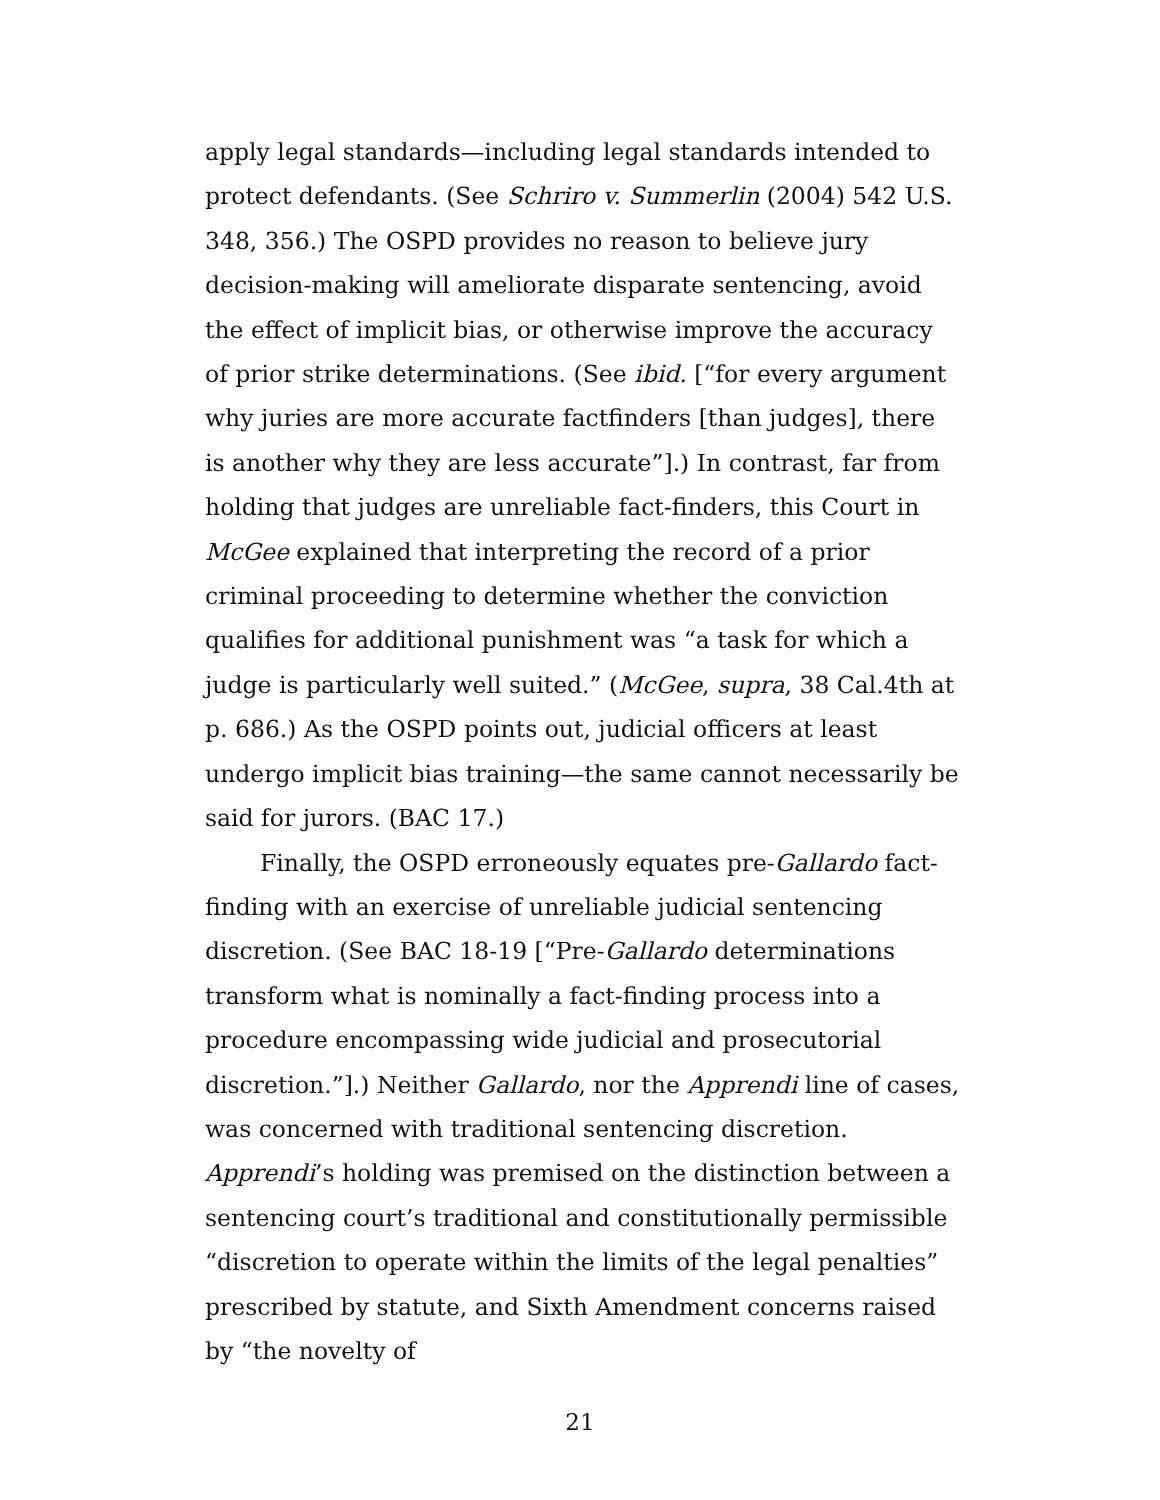apply legal standards—including legal standards intended to protect defendants. (See Schriro v. Summerlin (2004) 542 U.S. 348, 356.) The OSPD provides no reason to believe jury decision-making will ameliorate disparate sentencing, avoid the effect of implicit bias, or otherwise improve the accuracy of prior strike determinations. (See ibid. [“for every argument why juries are more accurate factfinders [than judges], there is another why they are less accurate”].) In contrast, far from holding that judges are unreliable fact-finders, this Court in McGee explained that interpreting the record of a prior criminal proceeding to determine whether the conviction qualifies for additional punishment was “a task for which a judge is particularly well suited.” (McGee, supra, 38 Cal.4th at p. 686.) As the OSPD points out, judicial officers at least undergo implicit bias training—the same cannot necessarily be said for jurors. (BAC 17.)
Finally, the OSPD erroneously equates pre-Gallardo fact-finding with an exercise of unreliable judicial sentencing discretion. (See BAC 18-19 [“Pre-Gallardo determinations transform what is nominally a fact-finding process into a procedure encompassing wide judicial and prosecutorial discretion.”].) Neither Gallardo, nor the Apprendi line of cases, was concerned with traditional sentencing discretion. Apprendi’s holding was premised on the distinction between a sentencing court’s traditional and constitutionally permissible “discretion to operate within the limits of the legal penalties” prescribed by statute, and Sixth Amendment concerns raised by “the novelty of
21